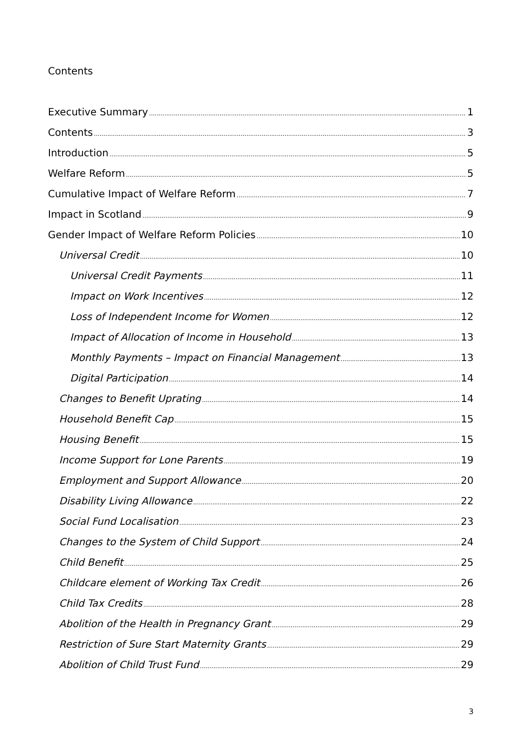Contents
Executive Summary 1
Contents 3
Introduction 5
Welfare Reform 5
Cumulative Impact of Welfare Reform 7
Impact in Scotland 9
Gender Impact of Welfare Reform Policies 10
Universal Credit 10
Universal Credit Payments 11
Impact on Work Incentives 12
Loss of Independent Income for Women 12
Impact of Allocation of Income in Household 13
Monthly Payments – Impact on Financial Management 13
Digital Participation 14
Changes to Benefit Uprating 14
Household Benefit Cap 15
Housing Benefit 15
Income Support for Lone Parents 19
Employment and Support Allowance 20
Disability Living Allowance 22
Social Fund Localisation 23
Changes to the System of Child Support 24
Child Benefit 25
Childcare element of Working Tax Credit 26
Child Tax Credits 28
Abolition of the Health in Pregnancy Grant 29
Restriction of Sure Start Maternity Grants 29
Abolition of Child Trust Fund 29
3